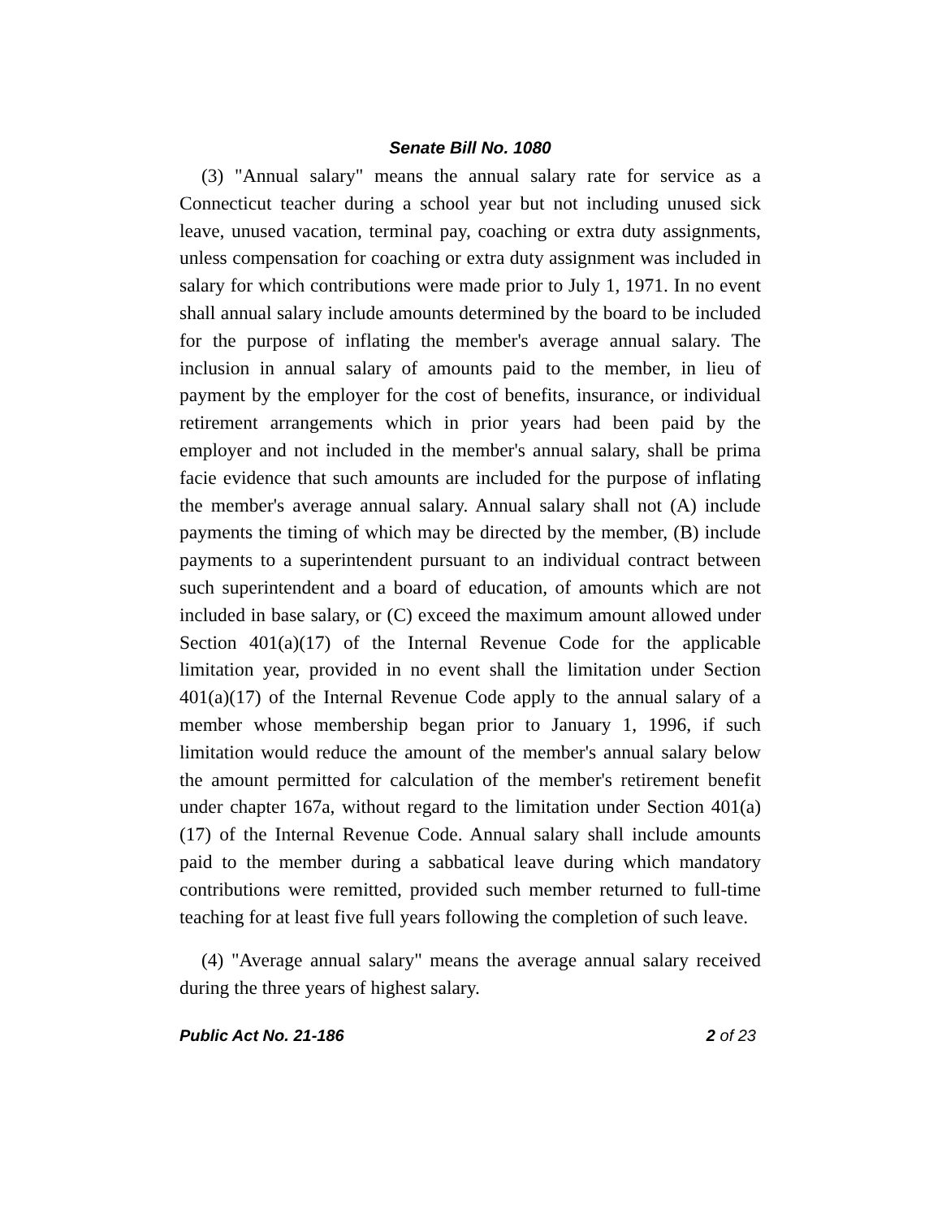Senate Bill No. 1080
(3) "Annual salary" means the annual salary rate for service as a Connecticut teacher during a school year but not including unused sick leave, unused vacation, terminal pay, coaching or extra duty assignments, unless compensation for coaching or extra duty assignment was included in salary for which contributions were made prior to July 1, 1971. In no event shall annual salary include amounts determined by the board to be included for the purpose of inflating the member's average annual salary. The inclusion in annual salary of amounts paid to the member, in lieu of payment by the employer for the cost of benefits, insurance, or individual retirement arrangements which in prior years had been paid by the employer and not included in the member's annual salary, shall be prima facie evidence that such amounts are included for the purpose of inflating the member's average annual salary. Annual salary shall not (A) include payments the timing of which may be directed by the member, (B) include payments to a superintendent pursuant to an individual contract between such superintendent and a board of education, of amounts which are not included in base salary, or (C) exceed the maximum amount allowed under Section 401(a)(17) of the Internal Revenue Code for the applicable limitation year, provided in no event shall the limitation under Section 401(a)(17) of the Internal Revenue Code apply to the annual salary of a member whose membership began prior to January 1, 1996, if such limitation would reduce the amount of the member's annual salary below the amount permitted for calculation of the member's retirement benefit under chapter 167a, without regard to the limitation under Section 401(a)(17) of the Internal Revenue Code. Annual salary shall include amounts paid to the member during a sabbatical leave during which mandatory contributions were remitted, provided such member returned to full-time teaching for at least five full years following the completion of such leave.
(4) "Average annual salary" means the average annual salary received during the three years of highest salary.
Public Act No. 21-186 2 of 23